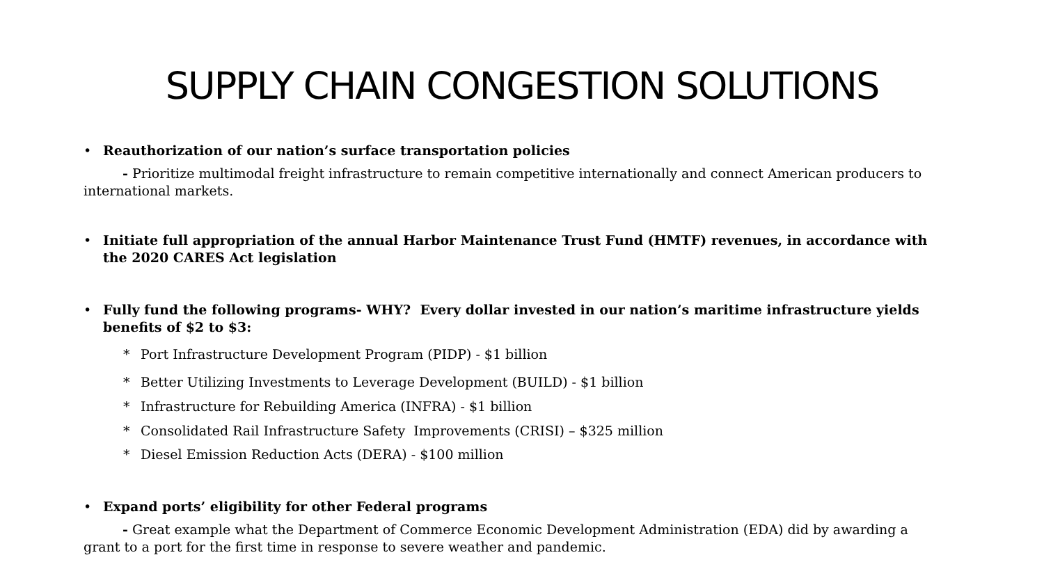SUPPLY CHAIN CONGESTION SOLUTIONS
• Reauthorization of our nation’s surface transportation policies
- Prioritize multimodal freight infrastructure to remain competitive internationally and connect American producers to international markets.
• Initiate full appropriation of the annual Harbor Maintenance Trust Fund (HMTF) revenues, in accordance with the 2020 CARES Act legislation
• Fully fund the following programs- WHY? Every dollar invested in our nation’s maritime infrastructure yields benefits of $2 to $3:
* Port Infrastructure Development Program (PIDP) - $1 billion
* Better Utilizing Investments to Leverage Development (BUILD) - $1 billion
* Infrastructure for Rebuilding America (INFRA) - $1 billion
* Consolidated Rail Infrastructure Safety Improvements (CRISI) – $325 million
* Diesel Emission Reduction Acts (DERA) - $100 million
• Expand ports’ eligibility for other Federal programs
- Great example what the Department of Commerce Economic Development Administration (EDA) did by awarding a grant to a port for the first time in response to severe weather and pandemic.